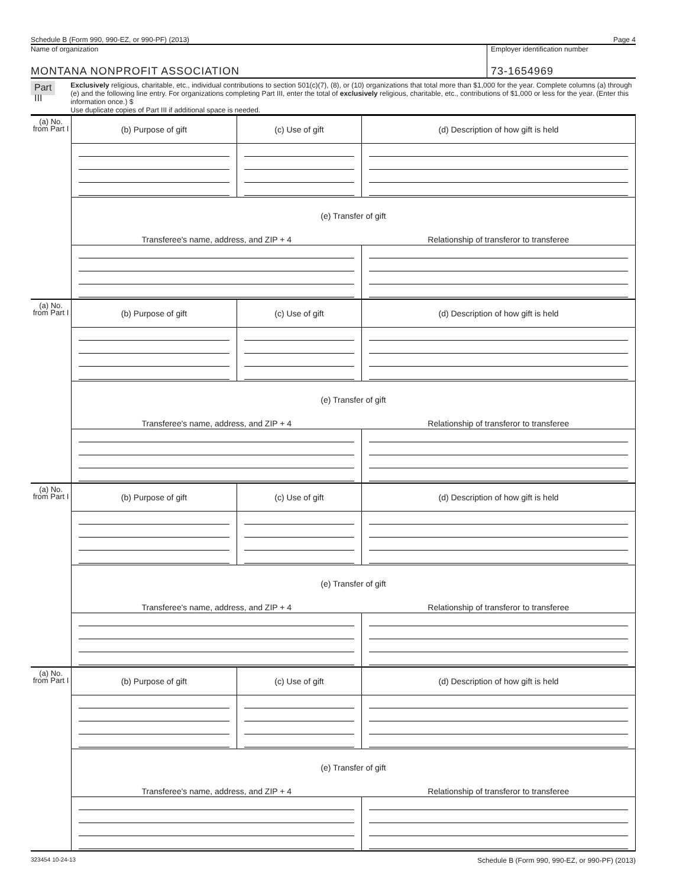Schedule B (Form 990, 990-EZ, or 990-PF) (2013) Page 4
Name of organization
MONTANA NONPROFIT ASSOCIATION
Employer identification number
73-1654969
Part III
Exclusively religious, charitable, etc., individual contributions to section 501(c)(7), (8), or (10) organizations that total more than $1,000 for the year. Complete columns (a) through (e) and the following line entry. For organizations completing Part III, enter the total of exclusively religious, charitable, etc., contributions of $1,000 or less for the year. (Enter this information once.) $
Use duplicate copies of Part III if additional space is needed.
| (a) No. from Part I | (b) Purpose of gift | (c) Use of gift | (d) Description of how gift is held |
| | (e) Transfer of gift | | |
| | Transferee's name, address, and ZIP + 4 | | Relationship of transferor to transferee |
| (a) No. from Part I | (b) Purpose of gift | (c) Use of gift | (d) Description of how gift is held |
| | (e) Transfer of gift | | |
| | Transferee's name, address, and ZIP + 4 | | Relationship of transferor to transferee |
| (a) No. from Part I | (b) Purpose of gift | (c) Use of gift | (d) Description of how gift is held |
| | (e) Transfer of gift | | |
| | Transferee's name, address, and ZIP + 4 | | Relationship of transferor to transferee |
| (a) No. from Part I | (b) Purpose of gift | (c) Use of gift | (d) Description of how gift is held |
| | (e) Transfer of gift | | |
| | Transferee's name, address, and ZIP + 4 | | Relationship of transferor to transferee |
323454 10-24-13 Schedule B (Form 990, 990-EZ, or 990-PF) (2013)